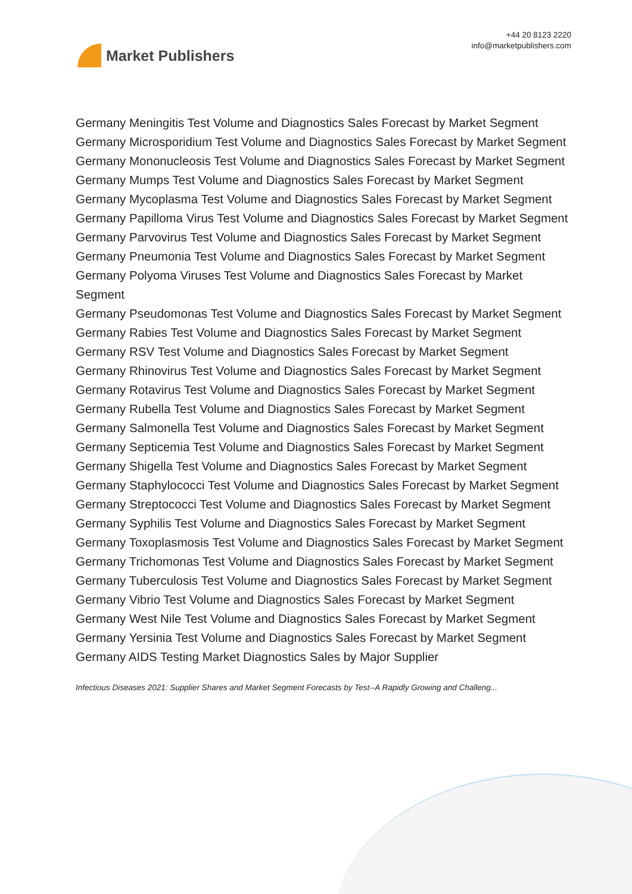Market Publishers
+44 20 8123 2220
info@marketpublishers.com
Germany Meningitis Test Volume and Diagnostics Sales Forecast by Market Segment
Germany Microsporidium Test Volume and Diagnostics Sales Forecast by Market Segment
Germany Mononucleosis Test Volume and Diagnostics Sales Forecast by Market Segment
Germany Mumps Test Volume and Diagnostics Sales Forecast by Market Segment
Germany Mycoplasma Test Volume and Diagnostics Sales Forecast by Market Segment
Germany Papilloma Virus Test Volume and Diagnostics Sales Forecast by Market Segment
Germany Parvovirus Test Volume and Diagnostics Sales Forecast by Market Segment
Germany Pneumonia Test Volume and Diagnostics Sales Forecast by Market Segment
Germany Polyoma Viruses Test Volume and Diagnostics Sales Forecast by Market Segment
Germany Pseudomonas Test Volume and Diagnostics Sales Forecast by Market Segment
Germany Rabies Test Volume and Diagnostics Sales Forecast by Market Segment
Germany RSV Test Volume and Diagnostics Sales Forecast by Market Segment
Germany Rhinovirus Test Volume and Diagnostics Sales Forecast by Market Segment
Germany Rotavirus Test Volume and Diagnostics Sales Forecast by Market Segment
Germany Rubella Test Volume and Diagnostics Sales Forecast by Market Segment
Germany Salmonella Test Volume and Diagnostics Sales Forecast by Market Segment
Germany Septicemia Test Volume and Diagnostics Sales Forecast by Market Segment
Germany Shigella Test Volume and Diagnostics Sales Forecast by Market Segment
Germany Staphylococci Test Volume and Diagnostics Sales Forecast by Market Segment
Germany Streptococci Test Volume and Diagnostics Sales Forecast by Market Segment
Germany Syphilis Test Volume and Diagnostics Sales Forecast by Market Segment
Germany Toxoplasmosis Test Volume and Diagnostics Sales Forecast by Market Segment
Germany Trichomonas Test Volume and Diagnostics Sales Forecast by Market Segment
Germany Tuberculosis Test Volume and Diagnostics Sales Forecast by Market Segment
Germany Vibrio Test Volume and Diagnostics Sales Forecast by Market Segment
Germany West Nile Test Volume and Diagnostics Sales Forecast by Market Segment
Germany Yersinia Test Volume and Diagnostics Sales Forecast by Market Segment
Germany AIDS Testing Market Diagnostics Sales by Major Supplier
Infectious Diseases 2021: Supplier Shares and Market Segment Forecasts by Test--A Rapidly Growing and Challeng...